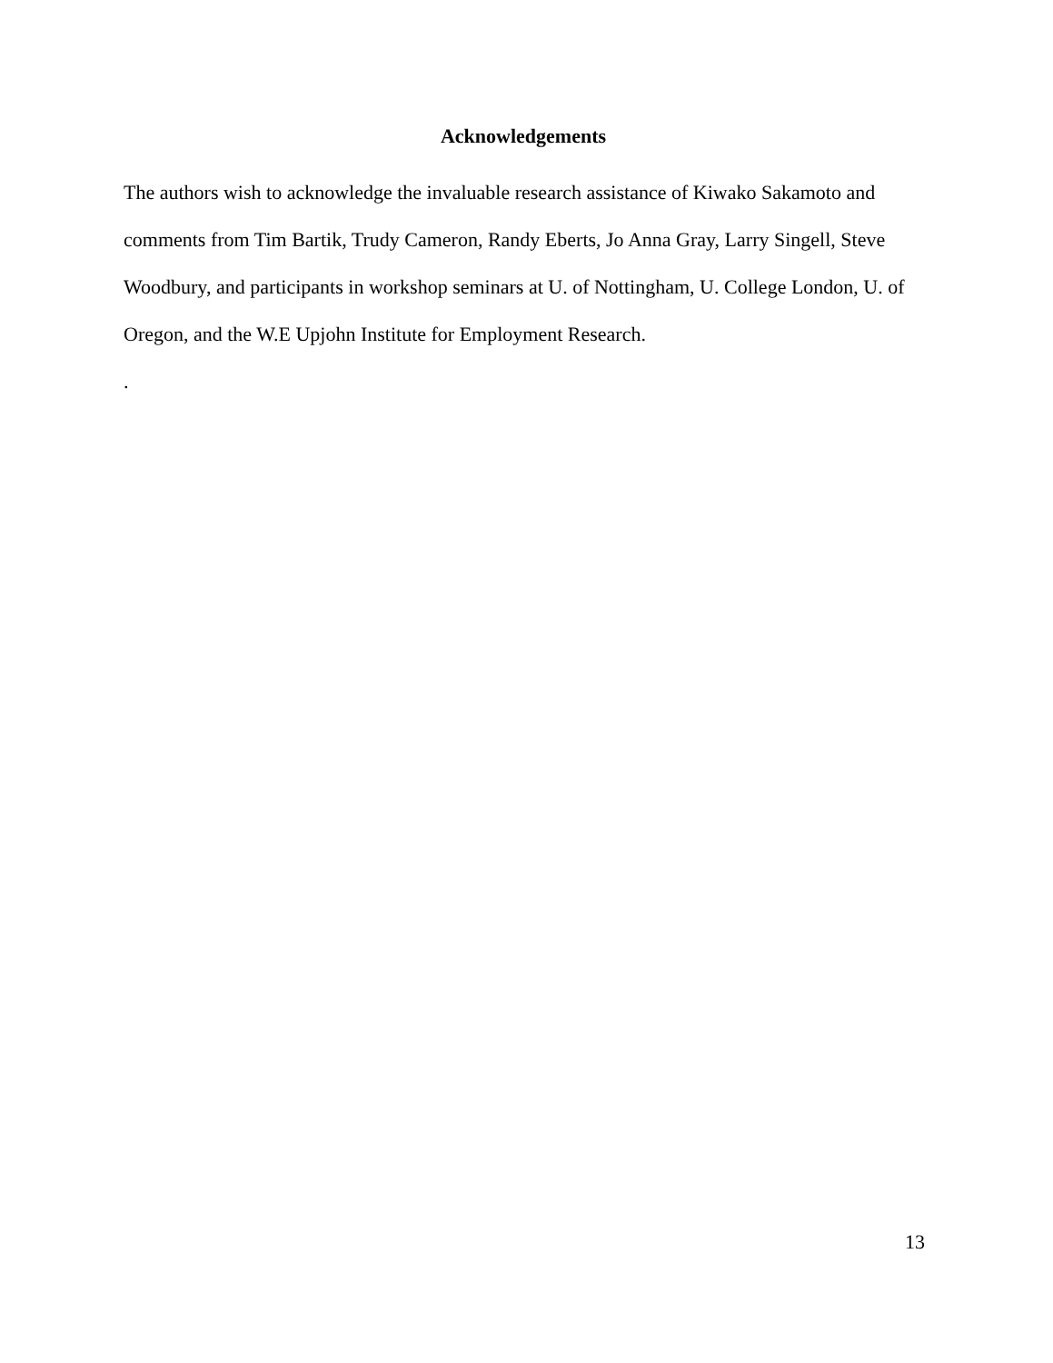Acknowledgements
The authors wish to acknowledge the invaluable research assistance of Kiwako Sakamoto and comments from Tim Bartik, Trudy Cameron, Randy Eberts, Jo Anna Gray, Larry Singell, Steve Woodbury, and participants in workshop seminars at U. of Nottingham, U. College London, U. of Oregon, and the W.E Upjohn Institute for Employment Research.
.
13